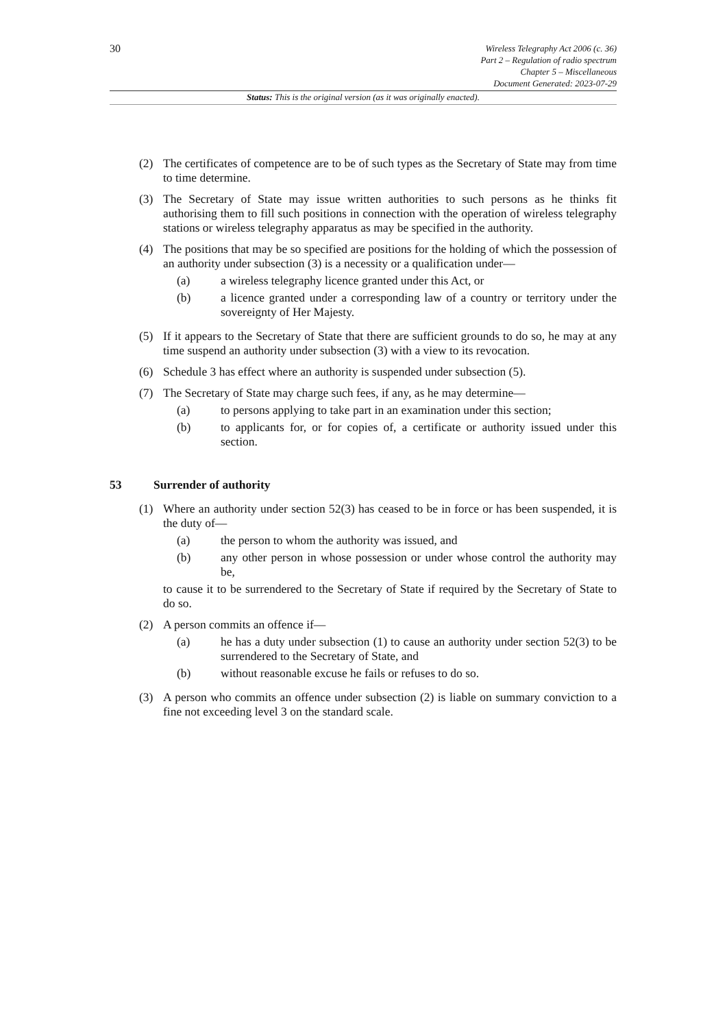30
Wireless Telegraphy Act 2006 (c. 36)
Part 2 – Regulation of radio spectrum
Chapter 5 – Miscellaneous
Document Generated: 2023-07-29
Status: This is the original version (as it was originally enacted).
(2) The certificates of competence are to be of such types as the Secretary of State may from time to time determine.
(3) The Secretary of State may issue written authorities to such persons as he thinks fit authorising them to fill such positions in connection with the operation of wireless telegraphy stations or wireless telegraphy apparatus as may be specified in the authority.
(4) The positions that may be so specified are positions for the holding of which the possession of an authority under subsection (3) is a necessity or a qualification under—
(a) a wireless telegraphy licence granted under this Act, or
(b) a licence granted under a corresponding law of a country or territory under the sovereignty of Her Majesty.
(5) If it appears to the Secretary of State that there are sufficient grounds to do so, he may at any time suspend an authority under subsection (3) with a view to its revocation.
(6) Schedule 3 has effect where an authority is suspended under subsection (5).
(7) The Secretary of State may charge such fees, if any, as he may determine—
(a) to persons applying to take part in an examination under this section;
(b) to applicants for, or for copies of, a certificate or authority issued under this section.
53 Surrender of authority
(1) Where an authority under section 52(3) has ceased to be in force or has been suspended, it is the duty of—
(a) the person to whom the authority was issued, and
(b) any other person in whose possession or under whose control the authority may be,
to cause it to be surrendered to the Secretary of State if required by the Secretary of State to do so.
(2) A person commits an offence if—
(a) he has a duty under subsection (1) to cause an authority under section 52(3) to be surrendered to the Secretary of State, and
(b) without reasonable excuse he fails or refuses to do so.
(3) A person who commits an offence under subsection (2) is liable on summary conviction to a fine not exceeding level 3 on the standard scale.